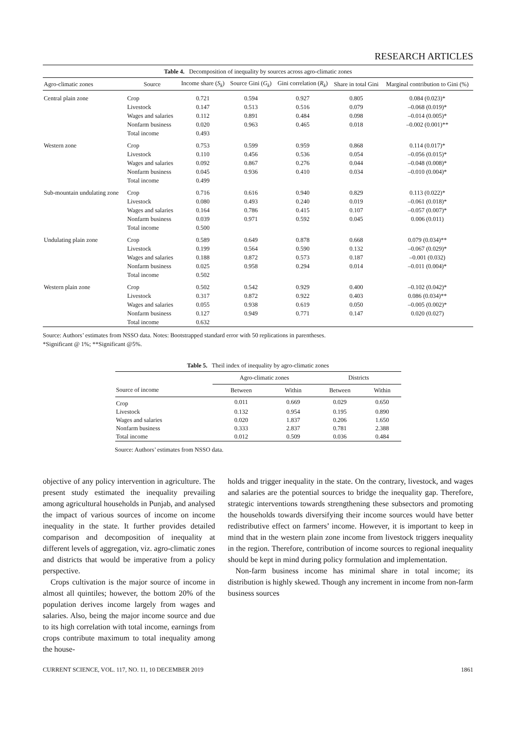RESEARCH ARTICLES
Table 4. Decomposition of inequality by sources across agro-climatic zones
| Agro-climatic zones | Source | Income share ( S<sub>k</sub> ) | Source Gini ( G<sub>k</sub> ) | Gini correlation ( R<sub>k</sub> ) | Share in total Gini | Marginal contribution to Gini (%) |
| --- | --- | --- | --- | --- | --- | --- |
| Central plain zone | Crop | 0.721 | 0.594 | 0.927 | 0.805 | 0.084 (0.023)* |
| | Livestock | 0.147 | 0.513 | 0.516 | 0.079 | –0.068 (0.019)* |
| | Wages and salaries | 0.112 | 0.891 | 0.484 | 0.098 | –0.014 (0.005)* |
| | Nonfarm business | 0.020 | 0.963 | 0.465 | 0.018 | –0.002 (0.001)** |
| | Total income | 0.493 | | | | |
| Western zone | Crop | 0.753 | 0.599 | 0.959 | 0.868 | 0.114 (0.017)* |
| | Livestock | 0.110 | 0.456 | 0.536 | 0.054 | –0.056 (0.015)* |
| | Wages and salaries | 0.092 | 0.867 | 0.276 | 0.044 | –0.048 (0.008)* |
| | Nonfarm business | 0.045 | 0.936 | 0.410 | 0.034 | –0.010 (0.004)* |
| | Total income | 0.499 | | | | |
| Sub-mountain undulating zone | Crop | 0.716 | 0.616 | 0.940 | 0.829 | 0.113 (0.022)* |
| | Livestock | 0.080 | 0.493 | 0.240 | 0.019 | –0.061 (0.018)* |
| | Wages and salaries | 0.164 | 0.786 | 0.415 | 0.107 | –0.057 (0.007)* |
| | Nonfarm business | 0.039 | 0.971 | 0.592 | 0.045 | 0.006 (0.011) |
| | Total income | 0.500 | | | | |
| Undulating plain zone | Crop | 0.589 | 0.649 | 0.878 | 0.668 | 0.079 (0.034)** |
| | Livestock | 0.199 | 0.564 | 0.590 | 0.132 | –0.067 (0.029)* |
| | Wages and salaries | 0.188 | 0.872 | 0.573 | 0.187 | –0.001 (0.032) |
| | Nonfarm business | 0.025 | 0.958 | 0.294 | 0.014 | –0.011 (0.004)* |
| | Total income | 0.502 | | | | |
| Western plain zone | Crop | 0.502 | 0.542 | 0.929 | 0.400 | –0.102 (0.042)* |
| | Livestock | 0.317 | 0.872 | 0.922 | 0.403 | 0.086 (0.034)** |
| | Wages and salaries | 0.055 | 0.938 | 0.619 | 0.050 | –0.005 (0.002)* |
| | Nonfarm business | 0.127 | 0.949 | 0.771 | 0.147 | 0.020 (0.027) |
| | Total income | 0.632 | | | | |
Source: Authors’ estimates from NSSO data. Notes: Bootstrapped standard error with 50 replications in parentheses.
*Significant @ 1%; **Significant @5%.
Table 5. Theil index of inequality by agro-climatic zones
| | Agro-climatic zones | | Districts | |
| --- | --- | --- | --- | --- |
| Source of income | Between | Within | Between | Within |
| Crop | 0.011 | 0.669 | 0.029 | 0.650 |
| Livestock | 0.132 | 0.954 | 0.195 | 0.890 |
| Wages and salaries | 0.020 | 1.837 | 0.206 | 1.650 |
| Nonfarm business | 0.333 | 2.837 | 0.781 | 2.388 |
| Total income | 0.012 | 0.509 | 0.036 | 0.484 |
Source: Authors’ estimates from NSSO data.
objective of any policy intervention in agriculture. The present study estimated the inequality prevailing among agricultural households in Punjab, and analysed the impact of various sources of income on income inequality in the state. It further provides detailed comparison and decomposition of inequality at different levels of aggregation, viz. agro-climatic zones and districts that would be imperative from a policy perspective.
Crops cultivation is the major source of income in almost all quintiles; however, the bottom 20% of the population derives income largely from wages and salaries. Also, being the major income source and due to its high correlation with total income, earnings from crops contribute maximum to total inequality among the house-
holds and trigger inequality in the state. On the contrary, livestock, and wages and salaries are the potential sources to bridge the inequality gap. Therefore, strategic interventions towards strengthening these subsectors and promoting the households towards diversifying their income sources would have better redistributive effect on farmers’ income. However, it is important to keep in mind that in the western plain zone income from livestock triggers inequality in the region. Therefore, contribution of income sources to regional inequality should be kept in mind during policy formulation and implementation.
Non-farm business income has minimal share in total income; its distribution is highly skewed. Though any increment in income from non-farm business sources
CURRENT SCIENCE, VOL. 117, NO. 11, 10 DECEMBER 2019 1861